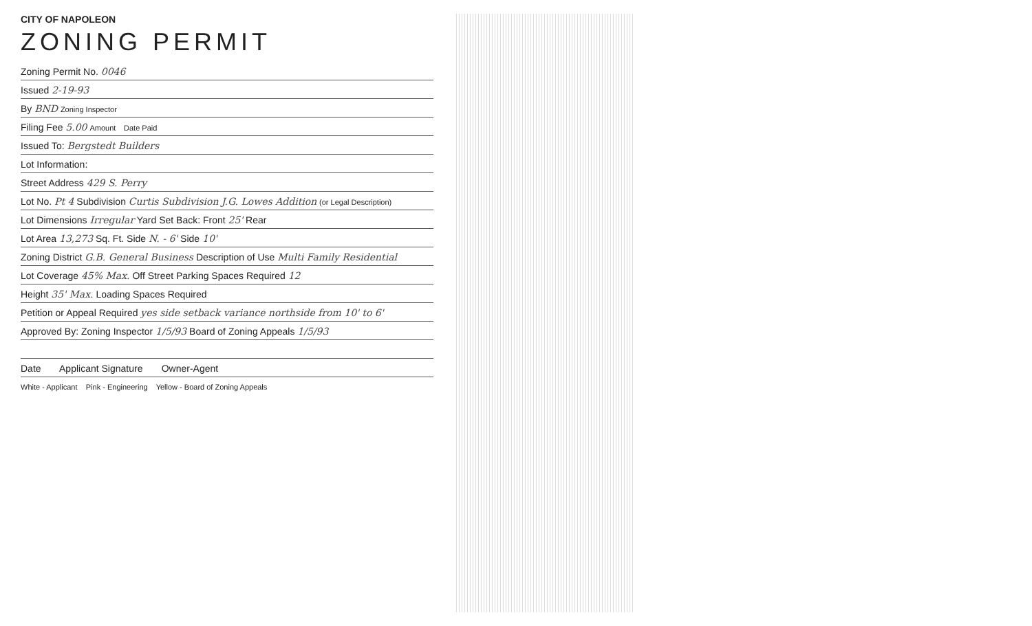CITY OF NAPOLEON
ZONING PERMIT
Zoning Permit No. 0046
Issued 2-19-93
By BND Zoning Inspector
Filing Fee 5.00 Amount Date Paid
Issued To: Bergstedt Builders
Lot Information:
Street Address 429 S. Perry
Lot No. Pt 4 Subdivision Curtis Subdivision J.G. Lowes Addition (or Legal Description)
Lot Dimensions Irregular Yard Set Back: Front 25' Rear
Lot Area 13,273 Sq. Ft. Side N. - 6' Side 10'
Zoning District G.B. General Business Description of Use Multi Family Residential
Lot Coverage 45% Max. Off Street Parking Spaces Required 12
Height 35' Max. Loading Spaces Required
Petition or Appeal Required yes side setback variance northside from 10' to 6'
Approved By: Zoning Inspector 1/5/93 Board of Zoning Appeals 1/5/93
Date Applicant Signature Owner-Agent
White - Applicant Pink - Engineering Yellow - Board of Zoning Appeals